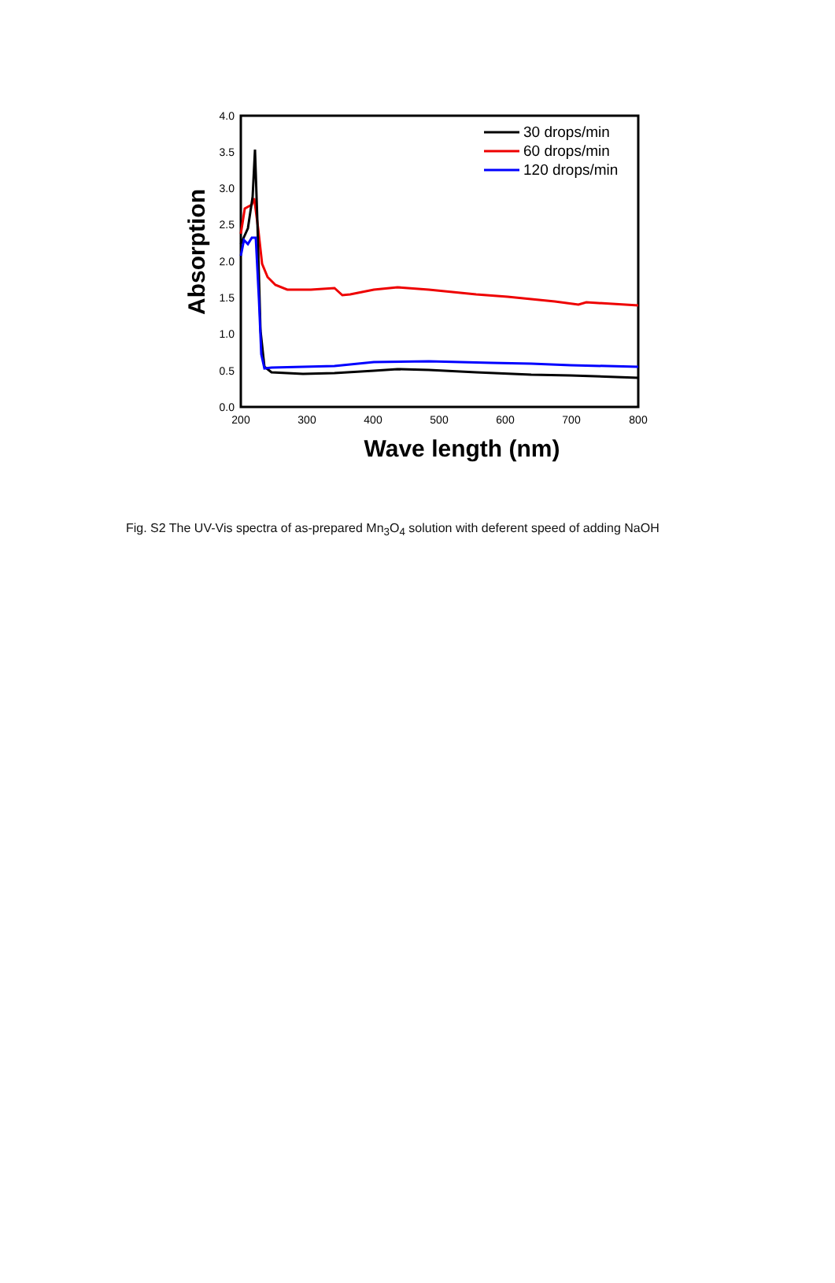0.0
0.5
1.0
1.5
2.0
2.5
3.0
3.5
4.0
200
300
400
500
600
700
800
Wave length (nm)
Absorption
30 drops/min
60 drops/min
120 drops/min
Fig. S2 The UV-Vis spectra of as-prepared Mn<sub>3</sub>O<sub>4</sub> solution with deferent speed of adding NaOH